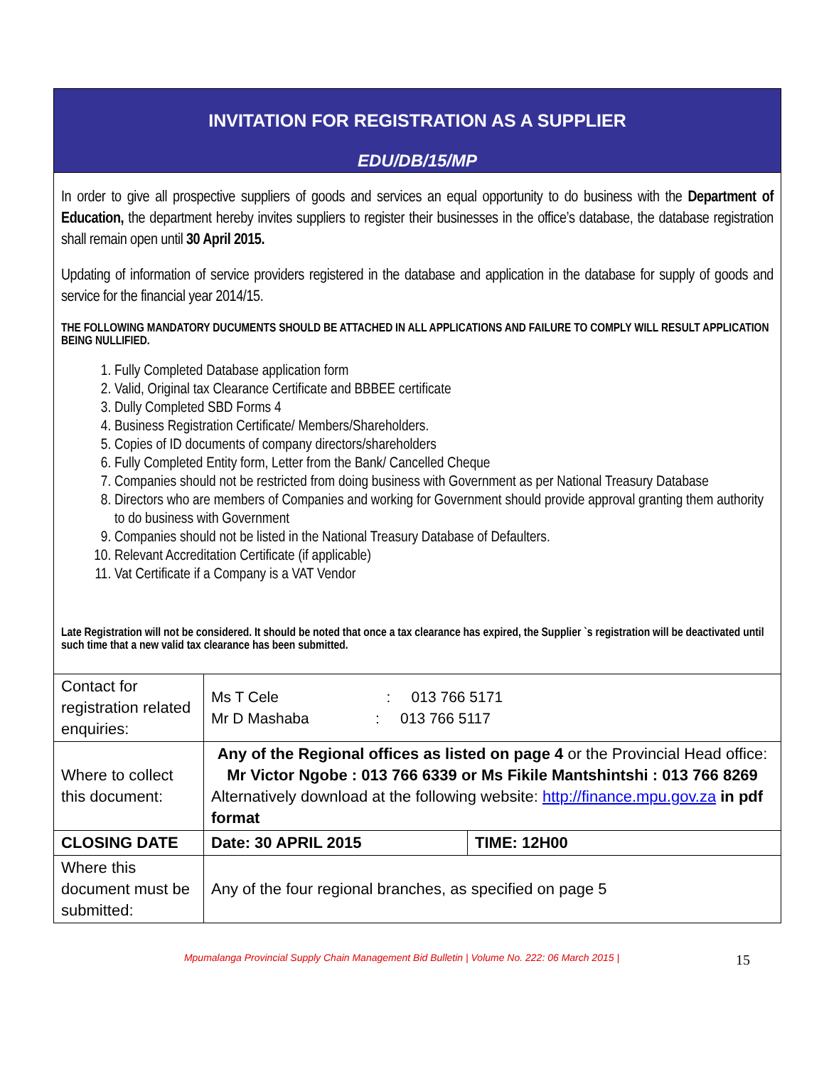INVITATION FOR REGISTRATION AS A SUPPLIER
EDU/DB/15/MP
In order to give all prospective suppliers of goods and services an equal opportunity to do business with the Department of Education, the department hereby invites suppliers to register their businesses in the office’s database, the database registration shall remain open until 30 April 2015.
Updating of information of service providers registered in the database and application in the database for supply of goods and service for the financial year 2014/15.
THE FOLLOWING MANDATORY DUCUMENTS SHOULD BE ATTACHED IN ALL APPLICATIONS AND FAILURE TO COMPLY WILL RESULT APPLICATION BEING NULLIFIED.
1. Fully Completed Database application form
2. Valid, Original tax Clearance Certificate and BBBEE certificate
3. Dully Completed SBD Forms 4
4. Business Registration Certificate/ Members/Shareholders.
5. Copies of ID documents of company directors/shareholders
6. Fully Completed Entity form, Letter from the Bank/ Cancelled Cheque
7. Companies should not be restricted from doing business with Government as per National Treasury Database
8. Directors who are members of Companies and working for Government should provide approval granting them authority to do business with Government
9. Companies should not be listed in the National Treasury Database of Defaulters.
10. Relevant Accreditation Certificate (if applicable)
11. Vat Certificate if a Company is a VAT Vendor
Late Registration will not be considered. It should be noted that once a tax clearance has expired, the Supplier `s registration will be deactivated until such time that a new valid tax clearance has been submitted.
| Contact for registration related enquiries: | Ms T Cele : 013 766 5171 Mr D Mashaba : 013 766 5117 | |
| Where to collect this document: | Any of the Regional offices as listed on page 4 or the Provincial Head office: Mr Victor Ngobe : 013 766 6339 or Ms Fikile Mantshintshi : 013 766 8269 Alternatively download at the following website: http://finance.mpu.gov.za in pdf format | |
| CLOSING DATE | Date: 30 APRIL 2015 | TIME: 12H00 |
| Where this document must be submitted: | Any of the four regional branches, as specified on page 5 | |
Mpumalanga Provincial Supply Chain Management Bid Bulletin | Volume No. 222: 06 March 2015 | 15